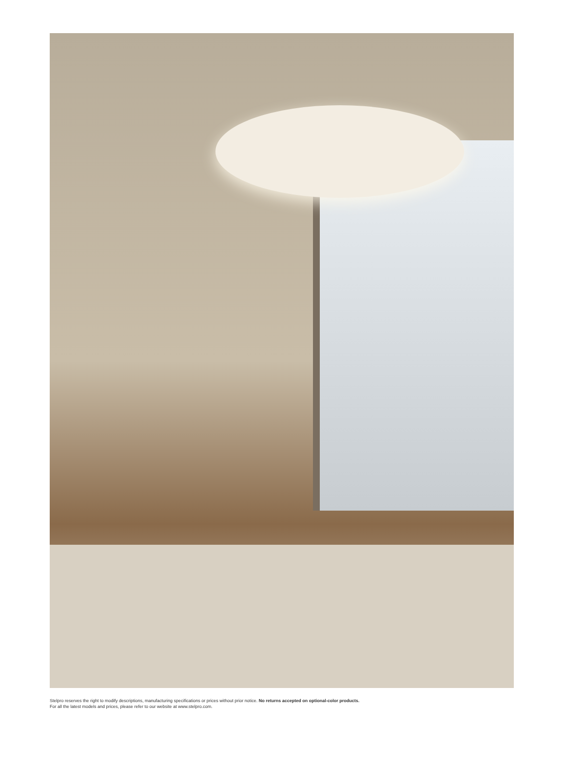Stelpro reserves the right to modify descriptions, manufacturing specifications or prices without prior notice. No returns accepted on optional-color products.
For all the latest models and prices, please refer to our website at www.stelpro.com.